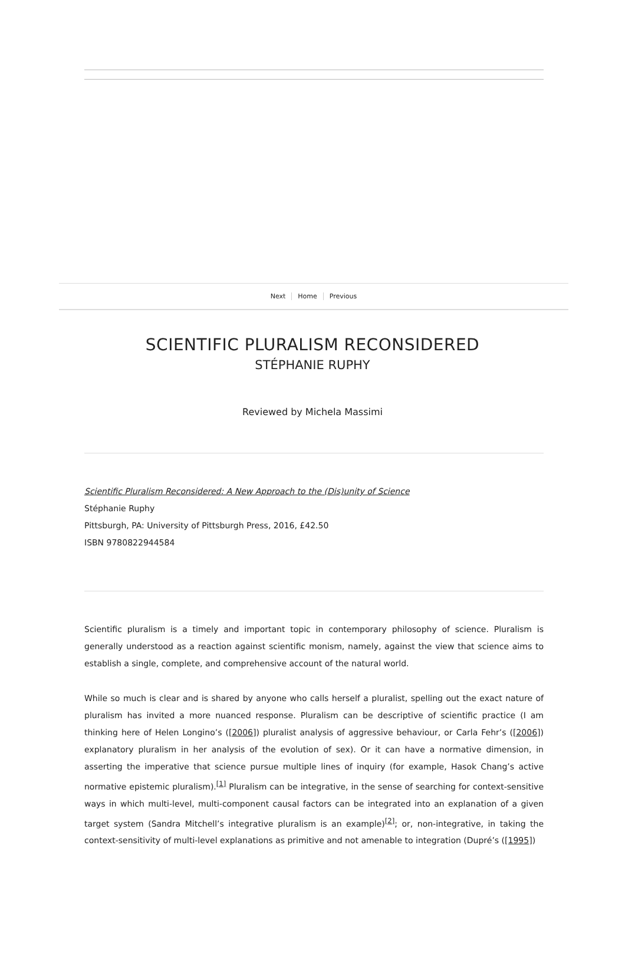Next Home Previous
SCIENTIFIC PLURALISM RECONSIDERED
STÉPHANIE RUPHY
Reviewed by Michela Massimi
Scientific Pluralism Reconsidered: A New Approach to the (Dis)unity of Science
Stéphanie Ruphy
Pittsburgh, PA: University of Pittsburgh Press, 2016, £42.50
ISBN 9780822944584
Scientific pluralism is a timely and important topic in contemporary philosophy of science. Pluralism is generally understood as a reaction against scientific monism, namely, against the view that science aims to establish a single, complete, and comprehensive account of the natural world.
While so much is clear and is shared by anyone who calls herself a pluralist, spelling out the exact nature of pluralism has invited a more nuanced response. Pluralism can be descriptive of scientific practice (I am thinking here of Helen Longino’s ([2006]) pluralist analysis of aggressive behaviour, or Carla Fehr’s ([2006]) explanatory pluralism in her analysis of the evolution of sex). Or it can have a normative dimension, in asserting the imperative that science pursue multiple lines of inquiry (for example, Hasok Chang’s active normative epistemic pluralism).<sup>[1]</sup> Pluralism can be integrative, in the sense of searching for context-sensitive ways in which multi-level, multi-component causal factors can be integrated into an explanation of a given target system (Sandra Mitchell’s integrative pluralism is an example)<sup>[2]</sup>; or, non-integrative, in taking the context-sensitivity of multi-level explanations as primitive and not amenable to integration (Dupré’s ([1995])